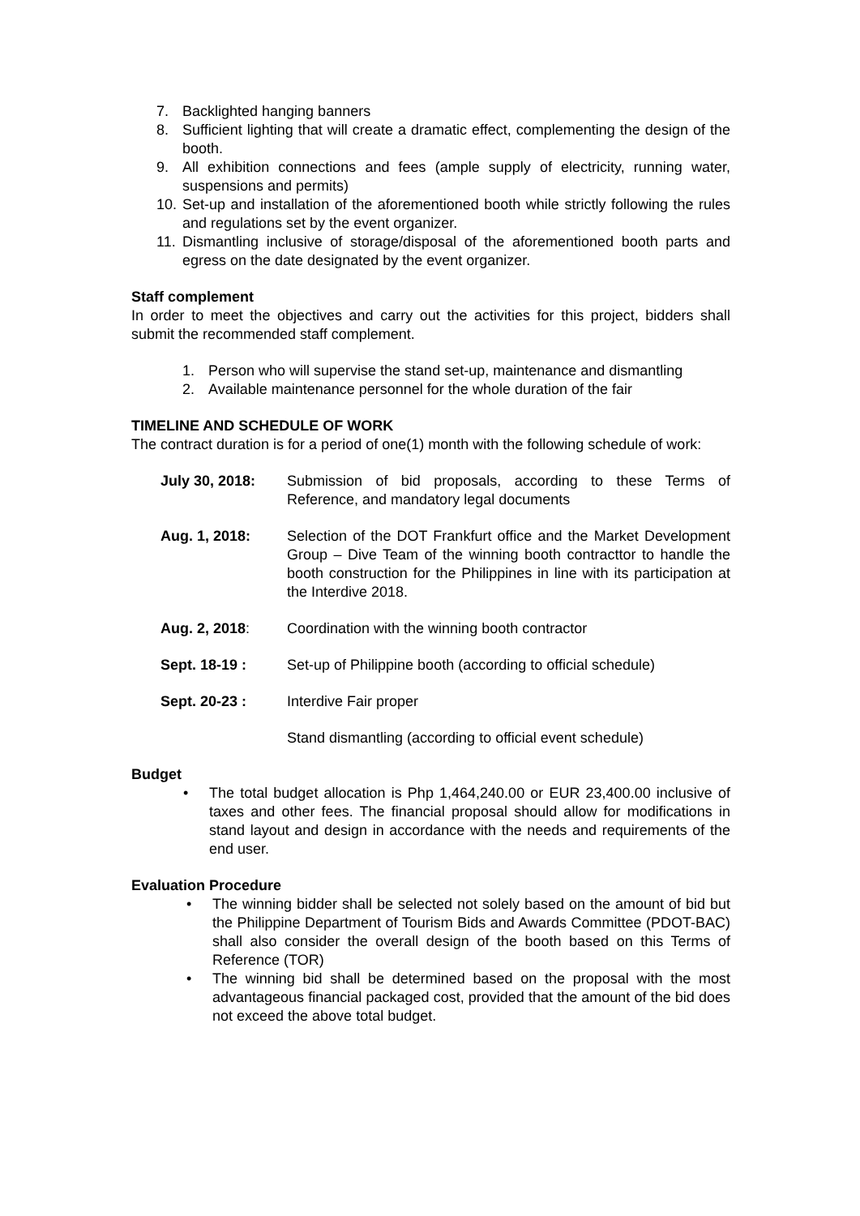7. Backlighted hanging banners
8. Sufficient lighting that will create a dramatic effect, complementing the design of the booth.
9. All exhibition connections and fees (ample supply of electricity, running water, suspensions and permits)
10. Set-up and installation of the aforementioned booth while strictly following the rules and regulations set by the event organizer.
11. Dismantling inclusive of storage/disposal of the aforementioned booth parts and egress on the date designated by the event organizer.
Staff complement
In order to meet the objectives and carry out the activities for this project, bidders shall submit the recommended staff complement.
1. Person who will supervise the stand set-up, maintenance and dismantling
2. Available maintenance personnel for the whole duration of the fair
TIMELINE AND SCHEDULE OF WORK
The contract duration is for a period of one(1) month with the following schedule of work:
July 30, 2018: Submission of bid proposals, according to these Terms of Reference, and mandatory legal documents
Aug. 1, 2018: Selection of the DOT Frankfurt office and the Market Development Group – Dive Team of the winning booth contracttor to handle the booth construction for the Philippines in line with its participation at the Interdive 2018.
Aug. 2, 2018: Coordination with the winning booth contractor
Sept. 18-19 : Set-up of Philippine booth (according to official schedule)
Sept. 20-23 : Interdive Fair proper
Stand dismantling (according to official event schedule)
Budget
• The total budget allocation is Php 1,464,240.00 or EUR 23,400.00 inclusive of taxes and other fees. The financial proposal should allow for modifications in stand layout and design in accordance with the needs and requirements of the end user.
Evaluation Procedure
• The winning bidder shall be selected not solely based on the amount of bid but the Philippine Department of Tourism Bids and Awards Committee (PDOT-BAC) shall also consider the overall design of the booth based on this Terms of Reference (TOR)
• The winning bid shall be determined based on the proposal with the most advantageous financial packaged cost, provided that the amount of the bid does not exceed the above total budget.